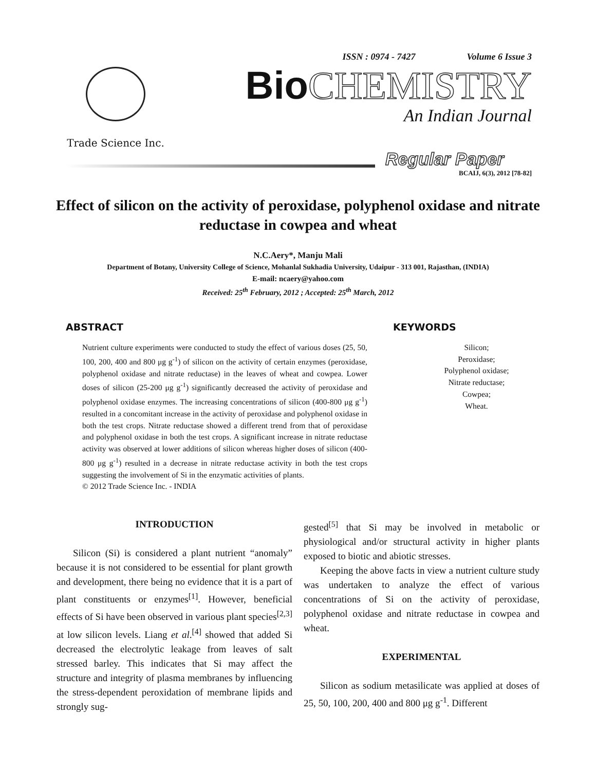Trade Science Inc.
ISSN : 0974 - 7427 Volume 6 Issue 3
Bio CHEMISTRY
An Indian Journal
Regular Paper
BCAIJ, 6(3), 2012 [78-82]
Effect of silicon on the activity of peroxidase, polyphenol oxidase and nitrate reductase in cowpea and wheat
N.C.Aery*, Manju Mali
Department of Botany, University College of Science, Mohanlal Sukhadia University, Udaipur - 313 001, Rajasthan, (INDIA)
E-mail: ncaery@yahoo.com
Received: 25<sup>th</sup> February, 2012 ; Accepted: 25<sup>th</sup> March, 2012
ABSTRACT
Nutrient culture experiments were conducted to study the effect of various doses (25, 50, 100, 200, 400 and 800 μg g<sup>-1</sup>) of silicon on the activity of certain enzymes (peroxidase, polyphenol oxidase and nitrate reductase) in the leaves of wheat and cowpea. Lower doses of silicon (25-200 μg g<sup>-1</sup>) significantly decreased the activity of peroxidase and polyphenol oxidase enzymes. The increasing concentrations of silicon (400-800 μg g<sup>-1</sup>) resulted in a concomitant increase in the activity of peroxidase and polyphenol oxidase in both the test crops. Nitrate reductase showed a different trend from that of peroxidase and polyphenol oxidase in both the test crops. A significant increase in nitrate reductase activity was observed at lower additions of silicon whereas higher doses of silicon (400-800 μg g<sup>-1</sup>) resulted in a decrease in nitrate reductase activity in both the test crops suggesting the involvement of Si in the enzymatic activities of plants.
© 2012 Trade Science Inc. - INDIA
KEYWORDS
Silicon;
Peroxidase;
Polyphenol oxidase;
Nitrate reductase;
Cowpea;
Wheat.
INTRODUCTION
Silicon (Si) is considered a plant nutrient “anomaly” because it is not considered to be essential for plant growth and development, there being no evidence that it is a part of plant constituents or enzymes<sup>[1]</sup>. However, beneficial effects of Si have been observed in various plant species<sup>[2,3]</sup> at low silicon levels. Liang et al.<sup>[4]</sup> showed that added Si decreased the electrolytic leakage from leaves of salt stressed barley. This indicates that Si may affect the structure and integrity of plasma membranes by influencing the stress-dependent peroxidation of membrane lipids and strongly sug-
gested<sup>[5]</sup> that Si may be involved in metabolic or physiological and/or structural activity in higher plants exposed to biotic and abiotic stresses.
Keeping the above facts in view a nutrient culture study was undertaken to analyze the effect of various concentrations of Si on the activity of peroxidase, polyphenol oxidase and nitrate reductase in cowpea and wheat.
EXPERIMENTAL
Silicon as sodium metasilicate was applied at doses of 25, 50, 100, 200, 400 and 800 μg g<sup>-1</sup>. Different